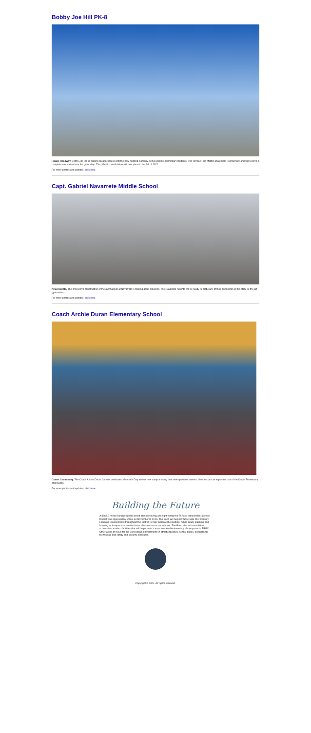Bobby Joe Hill PK-8
Hawks Headway. Bobby Joe Hill is making great progress with the new building currently being used by elementary students. The Terrace Hills Middle abatement is underway and will receive a complete renovation from the ground up. The official consolidation will take place in the fall of 2022.
For more photos and updates, click here.
Capt. Gabriel Navarrete Middle School
New Heights. The impressive construction of the gymnasium at Navarrete is making great progress. The Navarrete Knights will be ready to battle any of their opponents in this state-of-the-art gymnasium.
For more photos and updates, click here.
Coach Archie Duran Elementary School
Comet Community. The Coach Archie Duran Comets celebrated Veteran's Day at their new campus using their new spacious exterior. Veterans are an important part of the Duran Elementary community.
For more photos and updates, click here.
Building the Future
A $668.8 million bond proposal aimed at modernizing and right-sizing the El Paso Independent School District was approved by voters on November 8, 2016. The Bond will help EPISD create 21st Century Learning Environments throughout the District to help facilitate the modern, future-ready teaching and learning techniques that are the focus of instruction in our schools. The Bond also will consolidate schools into modern facilities that will help create a more sustainable inventory of campuses in EPISD. Other areas of focus for the Bond include investments in athletic facilities, school buses, instructional technology and safety and security measures.
Copyright © 2021, All rights reserved.